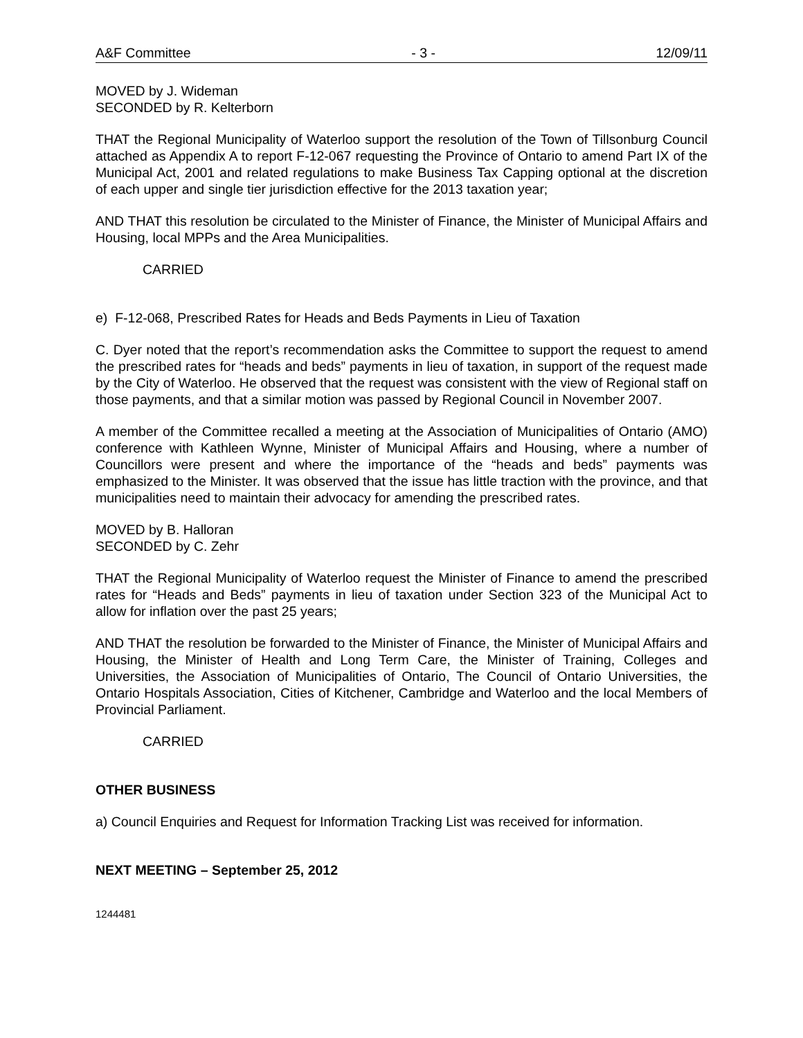A&F Committee - 3 - 12/09/11
MOVED by J. Wideman
SECONDED by R. Kelterborn
THAT the Regional Municipality of Waterloo support the resolution of the Town of Tillsonburg Council attached as Appendix A to report F-12-067 requesting the Province of Ontario to amend Part IX of the Municipal Act, 2001 and related regulations to make Business Tax Capping optional at the discretion of each upper and single tier jurisdiction effective for the 2013 taxation year;
AND THAT this resolution be circulated to the Minister of Finance, the Minister of Municipal Affairs and Housing, local MPPs and the Area Municipalities.
CARRIED
e) F-12-068, Prescribed Rates for Heads and Beds Payments in Lieu of Taxation
C. Dyer noted that the report’s recommendation asks the Committee to support the request to amend the prescribed rates for “heads and beds” payments in lieu of taxation, in support of the request made by the City of Waterloo. He observed that the request was consistent with the view of Regional staff on those payments, and that a similar motion was passed by Regional Council in November 2007.
A member of the Committee recalled a meeting at the Association of Municipalities of Ontario (AMO) conference with Kathleen Wynne, Minister of Municipal Affairs and Housing, where a number of Councillors were present and where the importance of the “heads and beds” payments was emphasized to the Minister. It was observed that the issue has little traction with the province, and that municipalities need to maintain their advocacy for amending the prescribed rates.
MOVED by B. Halloran
SECONDED by C. Zehr
THAT the Regional Municipality of Waterloo request the Minister of Finance to amend the prescribed rates for “Heads and Beds” payments in lieu of taxation under Section 323 of the Municipal Act to allow for inflation over the past 25 years;
AND THAT the resolution be forwarded to the Minister of Finance, the Minister of Municipal Affairs and Housing, the Minister of Health and Long Term Care, the Minister of Training, Colleges and Universities, the Association of Municipalities of Ontario, The Council of Ontario Universities, the Ontario Hospitals Association, Cities of Kitchener, Cambridge and Waterloo and the local Members of Provincial Parliament.
CARRIED
OTHER BUSINESS
a) Council Enquiries and Request for Information Tracking List was received for information.
NEXT MEETING – September 25, 2012
1244481